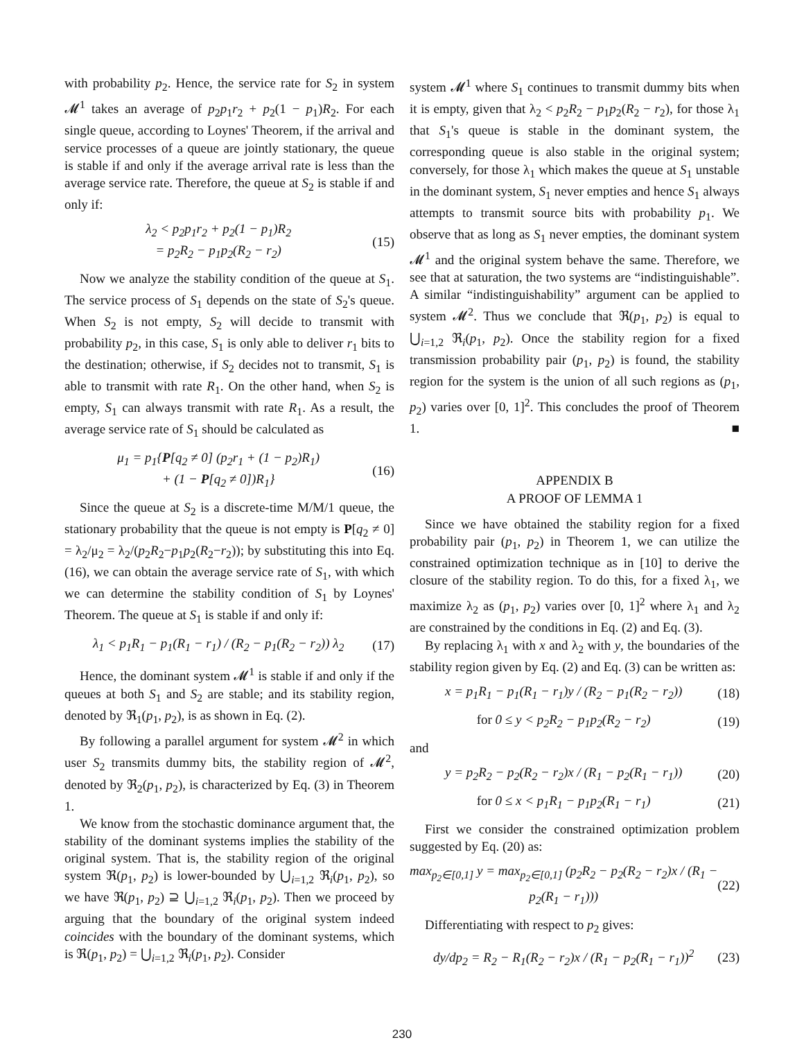with probability p<sub>2</sub>. Hence, the service rate for S<sub>2</sub> in system 𝓜<sup>1</sup> takes an average of p<sub>2</sub>p<sub>1</sub>r<sub>2</sub> + p<sub>2</sub>(1 − p<sub>1</sub>)R<sub>2</sub>. For each single queue, according to Loynes' Theorem, if the arrival and service processes of a queue are jointly stationary, the queue is stable if and only if the average arrival rate is less than the average service rate. Therefore, the queue at S<sub>2</sub> is stable if and only if:
λ<sub>2</sub> < p<sub>2</sub>p<sub>1</sub>r<sub>2</sub> + p<sub>2</sub>(1 − p<sub>1</sub>)R<sub>2</sub>
= p<sub>2</sub>R<sub>2</sub> − p<sub>1</sub>p<sub>2</sub>(R<sub>2</sub> − r<sub>2</sub>) (15)
Now we analyze the stability condition of the queue at S<sub>1</sub>. The service process of S<sub>1</sub> depends on the state of S<sub>2</sub>'s queue. When S<sub>2</sub> is not empty, S<sub>2</sub> will decide to transmit with probability p<sub>2</sub>, in this case, S<sub>1</sub> is only able to deliver r<sub>1</sub> bits to the destination; otherwise, if S<sub>2</sub> decides not to transmit, S<sub>1</sub> is able to transmit with rate R<sub>1</sub>. On the other hand, when S<sub>2</sub> is empty, S<sub>1</sub> can always transmit with rate R<sub>1</sub>. As a result, the average service rate of S<sub>1</sub> should be calculated as
μ<sub>1</sub> = p<sub>1</sub>{P[q<sub>2</sub> ≠ 0] (p<sub>2</sub>r<sub>1</sub> + (1 − p<sub>2</sub>)R<sub>1</sub>)
+ (1 − P[q<sub>2</sub> ≠ 0])R<sub>1</sub>} (16)
Since the queue at S<sub>2</sub> is a discrete-time M/M/1 queue, the stationary probability that the queue is not empty is P[q<sub>2</sub> ≠ 0] = λ<sub>2</sub>/μ<sub>2</sub> = λ<sub>2</sub>/(p<sub>2</sub>R<sub>2</sub>−p<sub>1</sub>p<sub>2</sub>(R<sub>2</sub>−r<sub>2</sub>)); by substituting this into Eq. (16), we can obtain the average service rate of S<sub>1</sub>, with which we can determine the stability condition of S<sub>1</sub> by Loynes' Theorem. The queue at S<sub>1</sub> is stable if and only if:
λ<sub>1</sub> < p<sub>1</sub>R<sub>1</sub> − p<sub>1</sub>(R<sub>1</sub> − r<sub>1</sub>) / (R<sub>2</sub> − p<sub>1</sub>(R<sub>2</sub> − r<sub>2</sub>)) λ<sub>2</sub> (17)
Hence, the dominant system 𝓜<sup>1</sup> is stable if and only if the queues at both S<sub>1</sub> and S<sub>2</sub> are stable; and its stability region, denoted by ℜ<sub>1</sub>(p<sub>1</sub>, p<sub>2</sub>), is as shown in Eq. (2).
By following a parallel argument for system 𝓜<sup>2</sup> in which user S<sub>2</sub> transmits dummy bits, the stability region of 𝓜<sup>2</sup>, denoted by ℜ<sub>2</sub>(p<sub>1</sub>, p<sub>2</sub>), is characterized by Eq. (3) in Theorem 1.
We know from the stochastic dominance argument that, the stability of the dominant systems implies the stability of the original system. That is, the stability region of the original system ℜ(p<sub>1</sub>, p<sub>2</sub>) is lower-bounded by ⋃<sub>i=1,2</sub> ℜ<sub>i</sub>(p<sub>1</sub>, p<sub>2</sub>), so we have ℜ(p<sub>1</sub>, p<sub>2</sub>) ⊇ ⋃<sub>i=1,2</sub> ℜ<sub>i</sub>(p<sub>1</sub>, p<sub>2</sub>). Then we proceed by arguing that the boundary of the original system indeed coincides with the boundary of the dominant systems, which is ℜ(p<sub>1</sub>, p<sub>2</sub>) = ⋃<sub>i=1,2</sub> ℜ<sub>i</sub>(p<sub>1</sub>, p<sub>2</sub>). Consider
system 𝓜<sup>1</sup> where S<sub>1</sub> continues to transmit dummy bits when it is empty, given that λ<sub>2</sub> < p<sub>2</sub>R<sub>2</sub> − p<sub>1</sub>p<sub>2</sub>(R<sub>2</sub> − r<sub>2</sub>), for those λ<sub>1</sub> that S<sub>1</sub>'s queue is stable in the dominant system, the corresponding queue is also stable in the original system; conversely, for those λ<sub>1</sub> which makes the queue at S<sub>1</sub> unstable in the dominant system, S<sub>1</sub> never empties and hence S<sub>1</sub> always attempts to transmit source bits with probability p<sub>1</sub>. We observe that as long as S<sub>1</sub> never empties, the dominant system 𝓜<sup>1</sup> and the original system behave the same. Therefore, we see that at saturation, the two systems are “indistinguishable”. A similar “indistinguishability” argument can be applied to system 𝓜<sup>2</sup>. Thus we conclude that ℜ(p<sub>1</sub>, p<sub>2</sub>) is equal to ⋃<sub>i=1,2</sub> ℜ<sub>i</sub>(p<sub>1</sub>, p<sub>2</sub>). Once the stability region for a fixed transmission probability pair (p<sub>1</sub>, p<sub>2</sub>) is found, the stability region for the system is the union of all such regions as (p<sub>1</sub>, p<sub>2</sub>) varies over [0, 1]<sup>2</sup>. This concludes the proof of Theorem 1. ■
APPENDIX B
A PROOF OF LEMMA 1
Since we have obtained the stability region for a fixed probability pair (p<sub>1</sub>, p<sub>2</sub>) in Theorem 1, we can utilize the constrained optimization technique as in [10] to derive the closure of the stability region. To do this, for a fixed λ<sub>1</sub>, we maximize λ<sub>2</sub> as (p<sub>1</sub>, p<sub>2</sub>) varies over [0, 1]<sup>2</sup> where λ<sub>1</sub> and λ<sub>2</sub> are constrained by the conditions in Eq. (2) and Eq. (3).
By replacing λ<sub>1</sub> with x and λ<sub>2</sub> with y, the boundaries of the stability region given by Eq. (2) and Eq. (3) can be written as:
x = p<sub>1</sub>R<sub>1</sub> − p<sub>1</sub>(R<sub>1</sub> − r<sub>1</sub>)y / (R<sub>2</sub> − p<sub>1</sub>(R<sub>2</sub> − r<sub>2</sub>)) (18)
for 0 ≤ y < p<sub>2</sub>R<sub>2</sub> − p<sub>1</sub>p<sub>2</sub>(R<sub>2</sub> − r<sub>2</sub>) (19)
and
y = p<sub>2</sub>R<sub>2</sub> − p<sub>2</sub>(R<sub>2</sub> − r<sub>2</sub>)x / (R<sub>1</sub> − p<sub>2</sub>(R<sub>1</sub> − r<sub>1</sub>)) (20)
for 0 ≤ x < p<sub>1</sub>R<sub>1</sub> − p<sub>1</sub>p<sub>2</sub>(R<sub>1</sub> − r<sub>1</sub>) (21)
First we consider the constrained optimization problem suggested by Eq. (20) as:
max<sub>p<sub>2</sub>∈[0,1]</sub> y = max<sub>p<sub>2</sub>∈[0,1]</sub> (p<sub>2</sub>R<sub>2</sub> − p<sub>2</sub>(R<sub>2</sub> − r<sub>2</sub>)x / (R<sub>1</sub> − p<sub>2</sub>(R<sub>1</sub> − r<sub>1</sub>))) (22)
Differentiating with respect to p<sub>2</sub> gives:
dy/dp<sub>2</sub> = R<sub>2</sub> − R<sub>1</sub>(R<sub>2</sub> − r<sub>2</sub>)x / (R<sub>1</sub> − p<sub>2</sub>(R<sub>1</sub> − r<sub>1</sub>))<sup>2</sup> (23)
230